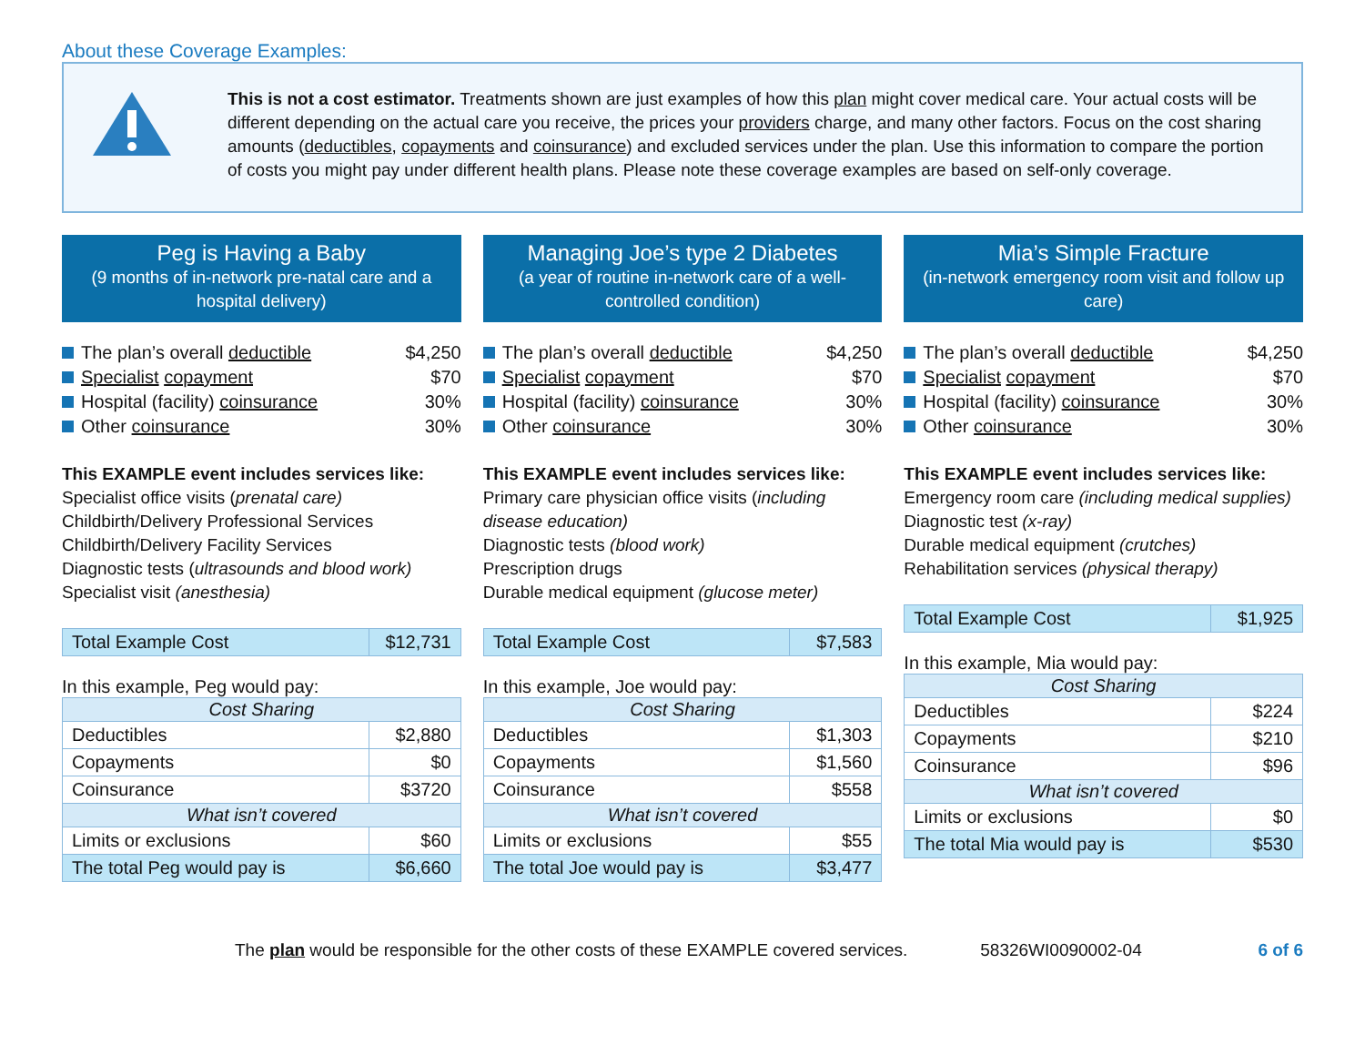About these Coverage Examples:
This is not a cost estimator. Treatments shown are just examples of how this plan might cover medical care. Your actual costs will be different depending on the actual care you receive, the prices your providers charge, and many other factors. Focus on the cost sharing amounts (deductibles, copayments and coinsurance) and excluded services under the plan. Use this information to compare the portion of costs you might pay under different health plans. Please note these coverage examples are based on self-only coverage.
Peg is Having a Baby
(9 months of in-network pre-natal care and a hospital delivery)
| The plan’s overall deductible | $4,250 |
| Specialist copayment | $70 |
| Hospital (facility) coinsurance | 30% |
| Other coinsurance | 30% |
This EXAMPLE event includes services like:
Specialist office visits (prenatal care)
Childbirth/Delivery Professional Services
Childbirth/Delivery Facility Services
Diagnostic tests (ultrasounds and blood work)
Specialist visit (anesthesia)
| Total Example Cost | $12,731 |
In this example, Peg would pay:
| Cost Sharing | |
| --- | --- |
| Deductibles | $2,880 |
| Copayments | $0 |
| Coinsurance | $3720 |
| What isn’t covered | |
| Limits or exclusions | $60 |
| The total Peg would pay is | $6,660 |
Managing Joe’s type 2 Diabetes
(a year of routine in-network care of a well-controlled condition)
| The plan’s overall deductible | $4,250 |
| Specialist copayment | $70 |
| Hospital (facility) coinsurance | 30% |
| Other coinsurance | 30% |
This EXAMPLE event includes services like:
Primary care physician office visits (including disease education)
Diagnostic tests (blood work)
Prescription drugs
Durable medical equipment (glucose meter)
| Total Example Cost | $7,583 |
In this example, Joe would pay:
| Cost Sharing | |
| --- | --- |
| Deductibles | $1,303 |
| Copayments | $1,560 |
| Coinsurance | $558 |
| What isn’t covered | |
| Limits or exclusions | $55 |
| The total Joe would pay is | $3,477 |
Mia’s Simple Fracture
(in-network emergency room visit and follow up care)
| The plan’s overall deductible | $4,250 |
| Specialist copayment | $70 |
| Hospital (facility) coinsurance | 30% |
| Other coinsurance | 30% |
This EXAMPLE event includes services like:
Emergency room care (including medical supplies)
Diagnostic test (x-ray)
Durable medical equipment (crutches)
Rehabilitation services (physical therapy)
| Total Example Cost | $1,925 |
In this example, Mia would pay:
| Cost Sharing | |
| --- | --- |
| Deductibles | $224 |
| Copayments | $210 |
| Coinsurance | $96 |
| What isn’t covered | |
| Limits or exclusions | $0 |
| The total Mia would pay is | $530 |
The plan would be responsible for the other costs of these EXAMPLE covered services. 58326WI0090002-04 6 of 6